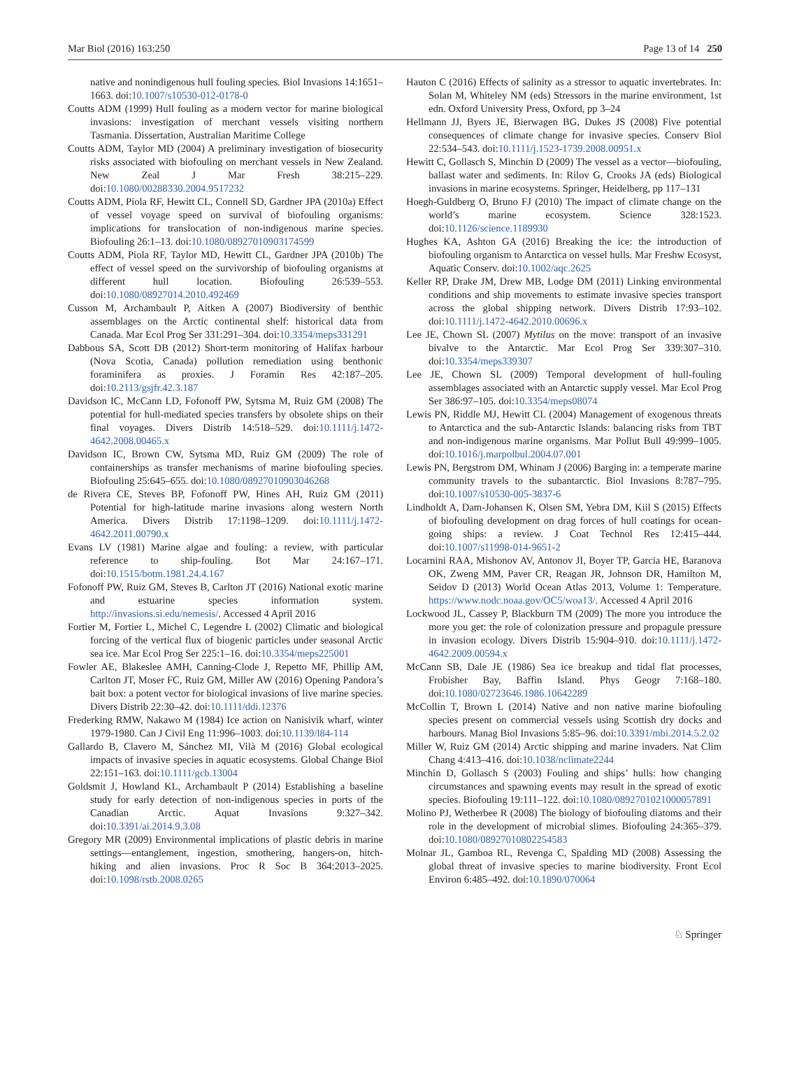Mar Biol (2016) 163:250 Page 13 of 14 250
native and nonindigenous hull fouling species. Biol Invasions 14:1651–1663. doi:10.1007/s10530-012-0178-0
Coutts ADM (1999) Hull fouling as a modern vector for marine biological invasions: investigation of merchant vessels visiting northern Tasmania. Dissertation, Australian Maritime College
Coutts ADM, Taylor MD (2004) A preliminary investigation of biosecurity risks associated with biofouling on merchant vessels in New Zealand. New Zeal J Mar Fresh 38:215–229. doi:10.1080/00288330.2004.9517232
Coutts ADM, Piola RF, Hewitt CL, Connell SD, Gardner JPA (2010a) Effect of vessel voyage speed on survival of biofouling organisms: implications for translocation of non-indigenous marine species. Biofouling 26:1–13. doi:10.1080/08927010903174599
Coutts ADM, Piola RF, Taylor MD, Hewitt CL, Gardner JPA (2010b) The effect of vessel speed on the survivorship of biofouling organisms at different hull location. Biofouling 26:539–553. doi:10.1080/08927014.2010.492469
Cusson M, Archambault P, Aitken A (2007) Biodiversity of benthic assemblages on the Arctic continental shelf: historical data from Canada. Mar Ecol Prog Ser 331:291–304. doi:10.3354/meps331291
Dabbous SA, Scott DB (2012) Short-term monitoring of Halifax harbour (Nova Scotia, Canada) pollution remediation using benthonic foraminifera as proxies. J Foramin Res 42:187–205. doi:10.2113/gsjfr.42.3.187
Davidson IC, McCann LD, Fofonoff PW, Sytsma M, Ruiz GM (2008) The potential for hull-mediated species transfers by obsolete ships on their final voyages. Divers Distrib 14:518–529. doi:10.1111/j.1472-4642.2008.00465.x
Davidson IC, Brown CW, Sytsma MD, Ruiz GM (2009) The role of containerships as transfer mechanisms of marine biofouling species. Biofouling 25:645–655. doi:10.1080/08927010903046268
de Rivera CE, Steves BP, Fofonoff PW, Hines AH, Ruiz GM (2011) Potential for high-latitude marine invasions along western North America. Divers Distrib 17:1198–1209. doi:10.1111/j.1472-4642.2011.00790.x
Evans LV (1981) Marine algae and fouling: a review, with particular reference to ship-fouling. Bot Mar 24:167–171. doi:10.1515/botm.1981.24.4.167
Fofonoff PW, Ruiz GM, Steves B, Carlton JT (2016) National exotic marine and estuarine species information system. http://invasions.si.edu/nemesis/. Accessed 4 April 2016
Fortier M, Fortier L, Michel C, Legendre L (2002) Climatic and biological forcing of the vertical flux of biogenic particles under seasonal Arctic sea ice. Mar Ecol Prog Ser 225:1–16. doi:10.3354/meps225001
Fowler AE, Blakeslee AMH, Canning-Clode J, Repetto MF, Phillip AM, Carlton JT, Moser FC, Ruiz GM, Miller AW (2016) Opening Pandora’s bait box: a potent vector for biological invasions of live marine species. Divers Distrib 22:30–42. doi:10.1111/ddi.12376
Frederking RMW, Nakawo M (1984) Ice action on Nanisivik wharf, winter 1979-1980. Can J Civil Eng 11:996–1003. doi:10.1139/l84-114
Gallardo B, Clavero M, Sánchez MI, Vilà M (2016) Global ecological impacts of invasive species in aquatic ecosystems. Global Change Biol 22:151–163. doi:10.1111/gcb.13004
Goldsmit J, Howland KL, Archambault P (2014) Establishing a baseline study for early detection of non-indigenous species in ports of the Canadian Arctic. Aquat Invasions 9:327–342. doi:10.3391/ai.2014.9.3.08
Gregory MR (2009) Environmental implications of plastic debris in marine settings—entanglement, ingestion, smothering, hangers-on, hitch-hiking and alien invasions. Proc R Soc B 364:2013–2025. doi:10.1098/rstb.2008.0265
Hauton C (2016) Effects of salinity as a stressor to aquatic invertebrates. In: Solan M, Whiteley NM (eds) Stressors in the marine environment, 1st edn. Oxford University Press, Oxford, pp 3–24
Hellmann JJ, Byers JE, Bierwagen BG, Dukes JS (2008) Five potential consequences of climate change for invasive species. Conserv Biol 22:534–543. doi:10.1111/j.1523-1739.2008.00951.x
Hewitt C, Gollasch S, Minchin D (2009) The vessel as a vector—biofouling, ballast water and sediments. In: Rilov G, Crooks JA (eds) Biological invasions in marine ecosystems. Springer, Heidelberg, pp 117–131
Hoegh-Guldberg O, Bruno FJ (2010) The impact of climate change on the world’s marine ecosystem. Science 328:1523. doi:10.1126/science.1189930
Hughes KA, Ashton GA (2016) Breaking the ice: the introduction of biofouling organism to Antarctica on vessel hulls. Mar Freshw Ecosyst, Aquatic Conserv. doi:10.1002/aqc.2625
Keller RP, Drake JM, Drew MB, Lodge DM (2011) Linking environmental conditions and ship movements to estimate invasive species transport across the global shipping network. Divers Distrib 17:93–102. doi:10.1111/j.1472-4642.2010.00696.x
Lee JE, Chown SL (2007) Mytilus on the move: transport of an invasive bivalve to the Antarctic. Mar Ecol Prog Ser 339:307–310. doi:10.3354/meps339307
Lee JE, Chown SL (2009) Temporal development of hull-fouling assemblages associated with an Antarctic supply vessel. Mar Ecol Prog Ser 386:97–105. doi:10.3354/meps08074
Lewis PN, Riddle MJ, Hewitt CL (2004) Management of exogenous threats to Antarctica and the sub-Antarctic Islands: balancing risks from TBT and non-indigenous marine organisms. Mar Pollut Bull 49:999–1005. doi:10.1016/j.marpolbul.2004.07.001
Lewis PN, Bergstrom DM, Whinam J (2006) Barging in: a temperate marine community travels to the subantarctic. Biol Invasions 8:787–795. doi:10.1007/s10530-005-3837-6
Lindholdt A, Dam-Johansen K, Olsen SM, Yebra DM, Kiil S (2015) Effects of biofouling development on drag forces of hull coatings for ocean-going ships: a review. J Coat Technol Res 12:415–444. doi:10.1007/s11998-014-9651-2
Locarnini RAA, Mishonov AV, Antonov JI, Boyer TP, Garcia HE, Baranova OK, Zweng MM, Paver CR, Reagan JR, Johnson DR, Hamilton M, Seidov D (2013) World Ocean Atlas 2013, Volume 1: Temperature. https://www.nodc.noaa.gov/OC5/woa13/. Accessed 4 April 2016
Lockwood JL, Cassey P, Blackburn TM (2009) The more you introduce the more you get: the role of colonization pressure and propagule pressure in invasion ecology. Divers Distrib 15:904–910. doi:10.1111/j.1472-4642.2009.00594.x
McCann SB, Dale JE (1986) Sea ice breakup and tidal flat processes, Frobisher Bay, Baffin Island. Phys Geogr 7:168–180. doi:10.1080/02723646.1986.10642289
McCollin T, Brown L (2014) Native and non native marine biofouling species present on commercial vessels using Scottish dry docks and harbours. Manag Biol Invasions 5:85–96. doi:10.3391/mbi.2014.5.2.02
Miller W, Ruiz GM (2014) Arctic shipping and marine invaders. Nat Clim Chang 4:413–416. doi:10.1038/nclimate2244
Minchin D, Gollasch S (2003) Fouling and ships’ hulls: how changing circumstances and spawning events may result in the spread of exotic species. Biofouling 19:111–122. doi:10.1080/0892701021000057891
Molino PJ, Wetherbee R (2008) The biology of biofouling diatoms and their role in the development of microbial slimes. Biofouling 24:365–379. doi:10.1080/08927010802254583
Molnar JL, Gamboa RL, Revenga C, Spalding MD (2008) Assessing the global threat of invasive species to marine biodiversity. Front Ecol Environ 6:485–492. doi:10.1890/070064
♘ Springer